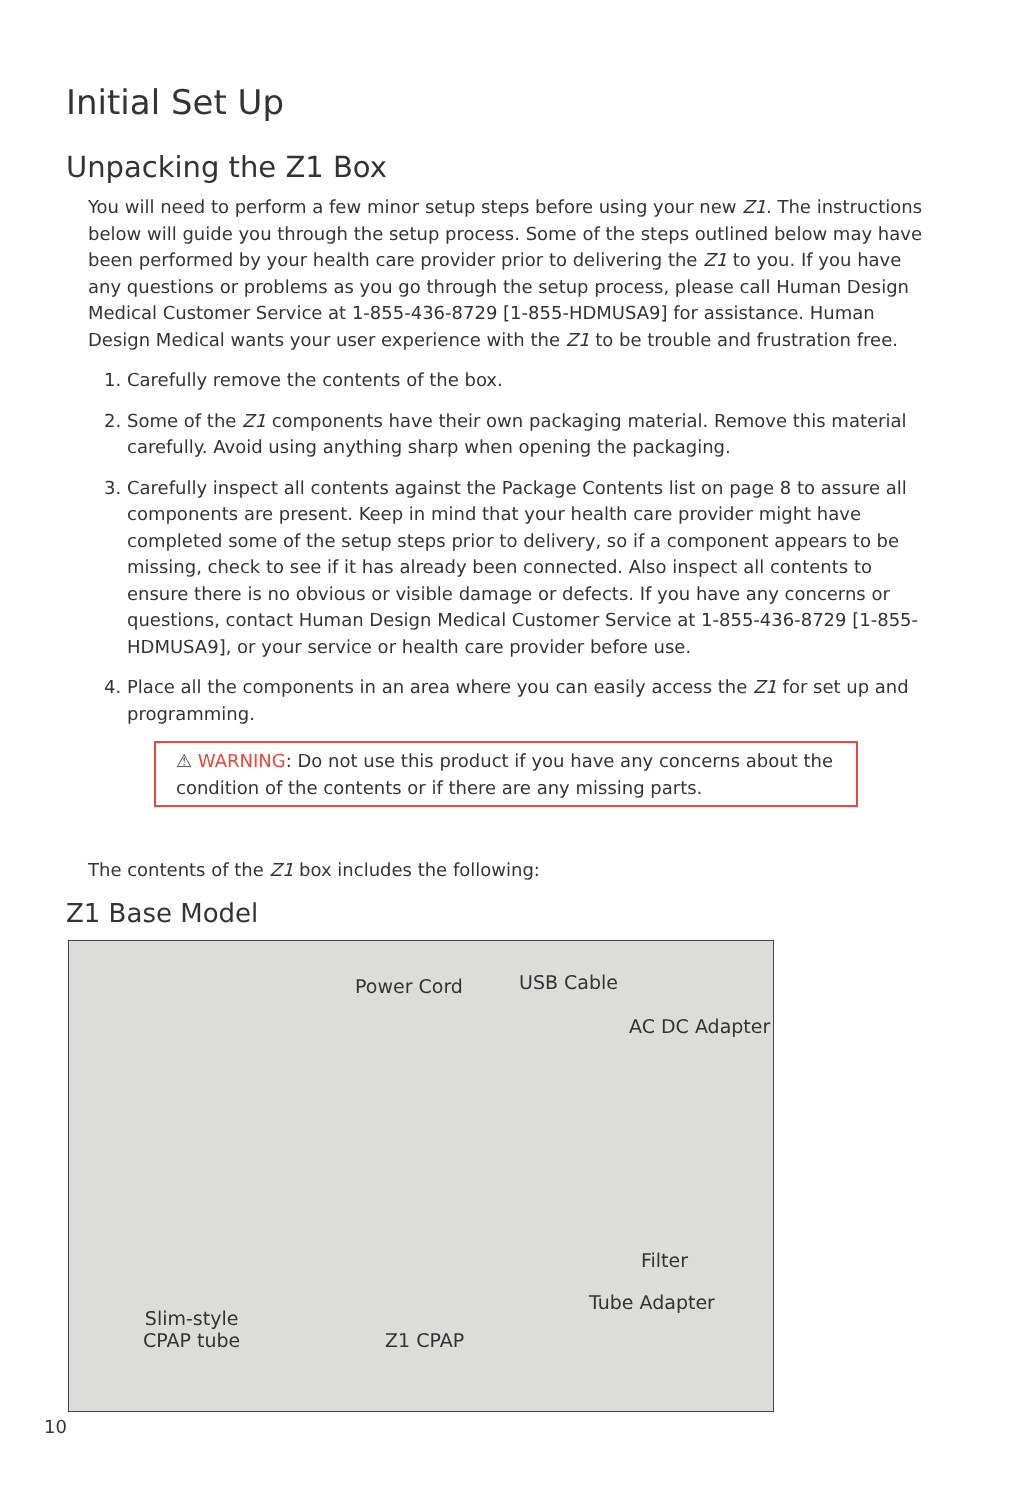Initial Set Up
Unpacking the Z1 Box
You will need to perform a few minor setup steps before using your new Z1. The instructions below will guide you through the setup process. Some of the steps outlined below may have been performed by your health care provider prior to delivering the Z1 to you. If you have any questions or problems as you go through the setup process, please call Human Design Medical Customer Service at 1-855-436-8729 [1-855-HDMUSA9] for assistance. Human Design Medical wants your user experience with the Z1 to be trouble and frustration free.
1. Carefully remove the contents of the box.
2. Some of the Z1 components have their own packaging material. Remove this material carefully. Avoid using anything sharp when opening the packaging.
3. Carefully inspect all contents against the Package Contents list on page 8 to assure all components are present. Keep in mind that your health care provider might have completed some of the setup steps prior to delivery, so if a component appears to be missing, check to see if it has already been connected. Also inspect all contents to ensure there is no obvious or visible damage or defects. If you have any concerns or questions, contact Human Design Medical Customer Service at 1-855-436-8729 [1-855-HDMUSA9], or your service or health care provider before use.
4. Place all the components in an area where you can easily access the Z1 for set up and programming.
⚠ WARNING: Do not use this product if you have any concerns about the condition of the contents or if there are any missing parts.
The contents of the Z1 box includes the following:
Z1 Base Model
Power Cord USB Cable
AC DC Adapter
Filter
Tube Adapter
Slim-style
CPAP tube Z1 CPAP
10